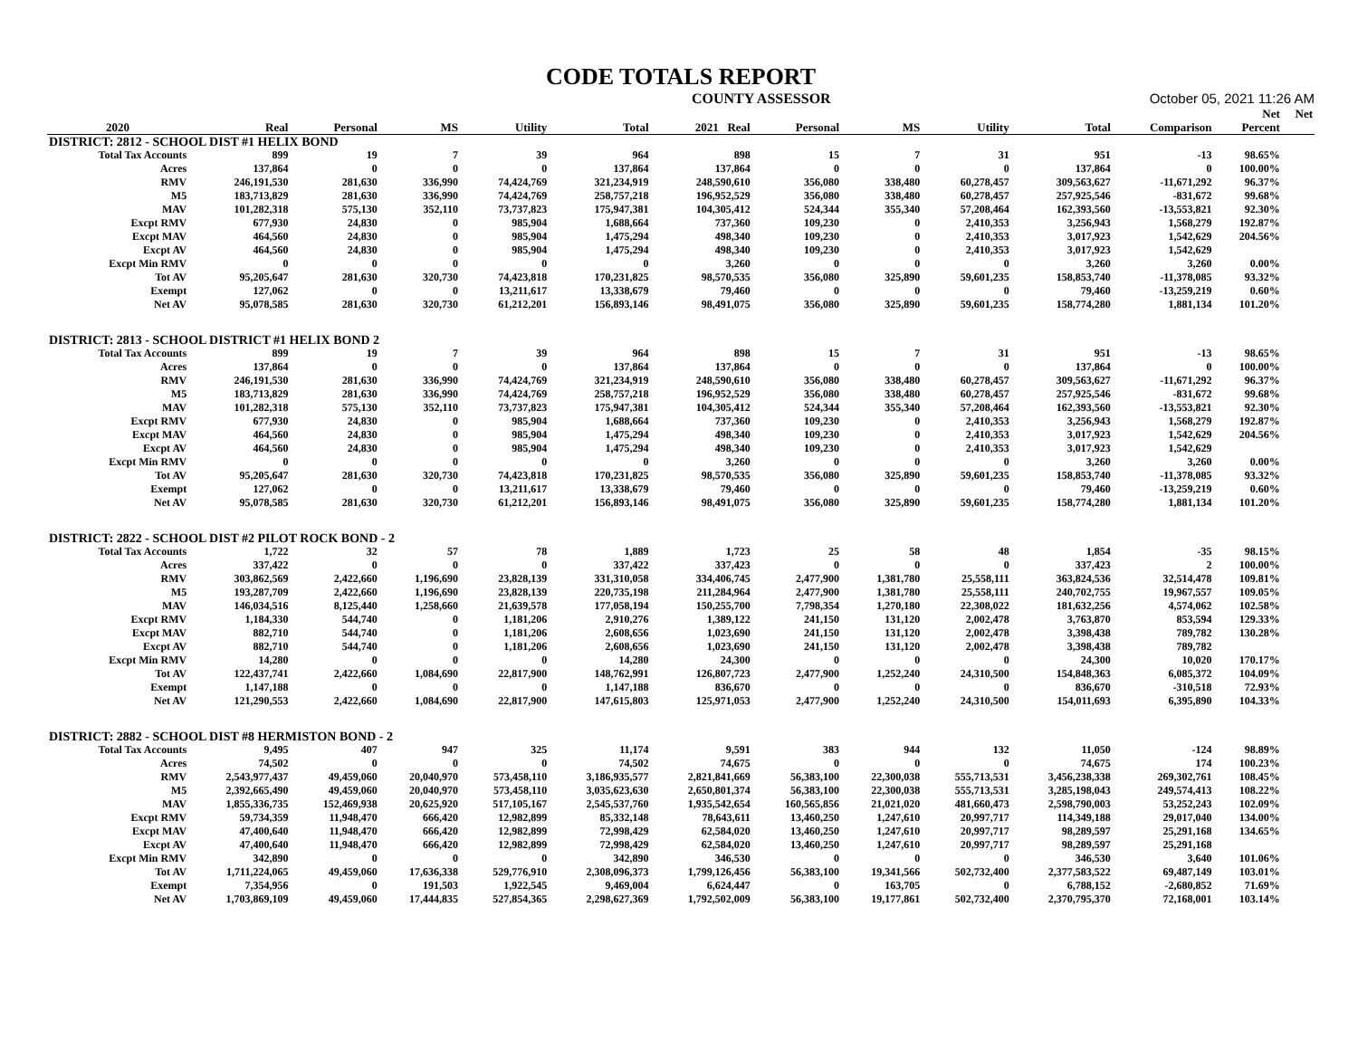CODE TOTALS REPORT
COUNTY ASSESSOR October 05, 2021 11:26 AM
| | | | | | | | | | | | | Net | Net |
| --- | --- | --- | --- | --- | --- | --- | --- | --- | --- | --- | --- | --- | --- |
| 2020 | Real | Personal | MS | Utility | Total | 2021 Real | Personal | MS | Utility | Total | Comparison | Percent | |
| DISTRICT: 2812 - SCHOOL DIST #1 HELIX BOND | | | | | | | | | | | | | |
| Total Tax Accounts | 899 | 19 | 7 | 39 | 964 | 898 | 15 | 7 | 31 | 951 | -13 | 98.65% | |
| Acres | 137,864 | 0 | 0 | 0 | 137,864 | 137,864 | 0 | 0 | 0 | 137,864 | 0 | 100.00% | |
| RMV | 246,191,530 | 281,630 | 336,990 | 74,424,769 | 321,234,919 | 248,590,610 | 356,080 | 338,480 | 60,278,457 | 309,563,627 | -11,671,292 | 96.37% | |
| M5 | 183,713,829 | 281,630 | 336,990 | 74,424,769 | 258,757,218 | 196,952,529 | 356,080 | 338,480 | 60,278,457 | 257,925,546 | -831,672 | 99.68% | |
| MAV | 101,282,318 | 575,130 | 352,110 | 73,737,823 | 175,947,381 | 104,305,412 | 524,344 | 355,340 | 57,208,464 | 162,393,560 | -13,553,821 | 92.30% | |
| Excpt RMV | 677,930 | 24,830 | 0 | 985,904 | 1,688,664 | 737,360 | 109,230 | 0 | 2,410,353 | 3,256,943 | 1,568,279 | 192.87% | |
| Excpt MAV | 464,560 | 24,830 | 0 | 985,904 | 1,475,294 | 498,340 | 109,230 | 0 | 2,410,353 | 3,017,923 | 1,542,629 | 204.56% | |
| Excpt AV | 464,560 | 24,830 | 0 | 985,904 | 1,475,294 | 498,340 | 109,230 | 0 | 2,410,353 | 3,017,923 | 1,542,629 | | |
| Excpt Min RMV | 0 | 0 | 0 | 0 | 0 | 3,260 | 0 | 0 | 0 | 3,260 | 3,260 | 0.00% | |
| Tot AV | 95,205,647 | 281,630 | 320,730 | 74,423,818 | 170,231,825 | 98,570,535 | 356,080 | 325,890 | 59,601,235 | 158,853,740 | -11,378,085 | 93.32% | |
| Exempt | 127,062 | 0 | 0 | 13,211,617 | 13,338,679 | 79,460 | 0 | 0 | 0 | 79,460 | -13,259,219 | 0.60% | |
| Net AV | 95,078,585 | 281,630 | 320,730 | 61,212,201 | 156,893,146 | 98,491,075 | 356,080 | 325,890 | 59,601,235 | 158,774,280 | 1,881,134 | 101.20% | |
| DISTRICT: 2813 - SCHOOL DISTRICT #1 HELIX BOND 2 | | | | | | | | | | | | | |
| Total Tax Accounts | 899 | 19 | 7 | 39 | 964 | 898 | 15 | 7 | 31 | 951 | -13 | 98.65% | |
| Acres | 137,864 | 0 | 0 | 0 | 137,864 | 137,864 | 0 | 0 | 0 | 137,864 | 0 | 100.00% | |
| RMV | 246,191,530 | 281,630 | 336,990 | 74,424,769 | 321,234,919 | 248,590,610 | 356,080 | 338,480 | 60,278,457 | 309,563,627 | -11,671,292 | 96.37% | |
| M5 | 183,713,829 | 281,630 | 336,990 | 74,424,769 | 258,757,218 | 196,952,529 | 356,080 | 338,480 | 60,278,457 | 257,925,546 | -831,672 | 99.68% | |
| MAV | 101,282,318 | 575,130 | 352,110 | 73,737,823 | 175,947,381 | 104,305,412 | 524,344 | 355,340 | 57,208,464 | 162,393,560 | -13,553,821 | 92.30% | |
| Excpt RMV | 677,930 | 24,830 | 0 | 985,904 | 1,688,664 | 737,360 | 109,230 | 0 | 2,410,353 | 3,256,943 | 1,568,279 | 192.87% | |
| Excpt MAV | 464,560 | 24,830 | 0 | 985,904 | 1,475,294 | 498,340 | 109,230 | 0 | 2,410,353 | 3,017,923 | 1,542,629 | 204.56% | |
| Excpt AV | 464,560 | 24,830 | 0 | 985,904 | 1,475,294 | 498,340 | 109,230 | 0 | 2,410,353 | 3,017,923 | 1,542,629 | | |
| Excpt Min RMV | 0 | 0 | 0 | 0 | 0 | 3,260 | 0 | 0 | 0 | 3,260 | 3,260 | 0.00% | |
| Tot AV | 95,205,647 | 281,630 | 320,730 | 74,423,818 | 170,231,825 | 98,570,535 | 356,080 | 325,890 | 59,601,235 | 158,853,740 | -11,378,085 | 93.32% | |
| Exempt | 127,062 | 0 | 0 | 13,211,617 | 13,338,679 | 79,460 | 0 | 0 | 0 | 79,460 | -13,259,219 | 0.60% | |
| Net AV | 95,078,585 | 281,630 | 320,730 | 61,212,201 | 156,893,146 | 98,491,075 | 356,080 | 325,890 | 59,601,235 | 158,774,280 | 1,881,134 | 101.20% | |
| DISTRICT: 2822 - SCHOOL DIST #2 PILOT ROCK BOND - 2 | | | | | | | | | | | | | |
| Total Tax Accounts | 1,722 | 32 | 57 | 78 | 1,889 | 1,723 | 25 | 58 | 48 | 1,854 | -35 | 98.15% | |
| Acres | 337,422 | 0 | 0 | 0 | 337,422 | 337,423 | 0 | 0 | 0 | 337,423 | 2 | 100.00% | |
| RMV | 303,862,569 | 2,422,660 | 1,196,690 | 23,828,139 | 331,310,058 | 334,406,745 | 2,477,900 | 1,381,780 | 25,558,111 | 363,824,536 | 32,514,478 | 109.81% | |
| M5 | 193,287,709 | 2,422,660 | 1,196,690 | 23,828,139 | 220,735,198 | 211,284,964 | 2,477,900 | 1,381,780 | 25,558,111 | 240,702,755 | 19,967,557 | 109.05% | |
| MAV | 146,034,516 | 8,125,440 | 1,258,660 | 21,639,578 | 177,058,194 | 150,255,700 | 7,798,354 | 1,270,180 | 22,308,022 | 181,632,256 | 4,574,062 | 102.58% | |
| Excpt RMV | 1,184,330 | 544,740 | 0 | 1,181,206 | 2,910,276 | 1,389,122 | 241,150 | 131,120 | 2,002,478 | 3,763,870 | 853,594 | 129.33% | |
| Excpt MAV | 882,710 | 544,740 | 0 | 1,181,206 | 2,608,656 | 1,023,690 | 241,150 | 131,120 | 2,002,478 | 3,398,438 | 789,782 | 130.28% | |
| Excpt AV | 882,710 | 544,740 | 0 | 1,181,206 | 2,608,656 | 1,023,690 | 241,150 | 131,120 | 2,002,478 | 3,398,438 | 789,782 | | |
| Excpt Min RMV | 14,280 | 0 | 0 | 0 | 14,280 | 24,300 | 0 | 0 | 0 | 24,300 | 10,020 | 170.17% | |
| Tot AV | 122,437,741 | 2,422,660 | 1,084,690 | 22,817,900 | 148,762,991 | 126,807,723 | 2,477,900 | 1,252,240 | 24,310,500 | 154,848,363 | 6,085,372 | 104.09% | |
| Exempt | 1,147,188 | 0 | 0 | 0 | 1,147,188 | 836,670 | 0 | 0 | 0 | 836,670 | -310,518 | 72.93% | |
| Net AV | 121,290,553 | 2,422,660 | 1,084,690 | 22,817,900 | 147,615,803 | 125,971,053 | 2,477,900 | 1,252,240 | 24,310,500 | 154,011,693 | 6,395,890 | 104.33% | |
| DISTRICT: 2882 - SCHOOL DIST #8 HERMISTON BOND - 2 | | | | | | | | | | | | | |
| Total Tax Accounts | 9,495 | 407 | 947 | 325 | 11,174 | 9,591 | 383 | 944 | 132 | 11,050 | -124 | 98.89% | |
| Acres | 74,502 | 0 | 0 | 0 | 74,502 | 74,675 | 0 | 0 | 0 | 74,675 | 174 | 100.23% | |
| RMV | 2,543,977,437 | 49,459,060 | 20,040,970 | 573,458,110 | 3,186,935,577 | 2,821,841,669 | 56,383,100 | 22,300,038 | 555,713,531 | 3,456,238,338 | 269,302,761 | 108.45% | |
| M5 | 2,392,665,490 | 49,459,060 | 20,040,970 | 573,458,110 | 3,035,623,630 | 2,650,801,374 | 56,383,100 | 22,300,038 | 555,713,531 | 3,285,198,043 | 249,574,413 | 108.22% | |
| MAV | 1,855,336,735 | 152,469,938 | 20,625,920 | 517,105,167 | 2,545,537,760 | 1,935,542,654 | 160,565,856 | 21,021,020 | 481,660,473 | 2,598,790,003 | 53,252,243 | 102.09% | |
| Excpt RMV | 59,734,359 | 11,948,470 | 666,420 | 12,982,899 | 85,332,148 | 78,643,611 | 13,460,250 | 1,247,610 | 20,997,717 | 114,349,188 | 29,017,040 | 134.00% | |
| Excpt MAV | 47,400,640 | 11,948,470 | 666,420 | 12,982,899 | 72,998,429 | 62,584,020 | 13,460,250 | 1,247,610 | 20,997,717 | 98,289,597 | 25,291,168 | 134.65% | |
| Excpt AV | 47,400,640 | 11,948,470 | 666,420 | 12,982,899 | 72,998,429 | 62,584,020 | 13,460,250 | 1,247,610 | 20,997,717 | 98,289,597 | 25,291,168 | | |
| Excpt Min RMV | 342,890 | 0 | 0 | 0 | 342,890 | 346,530 | 0 | 0 | 0 | 346,530 | 3,640 | 101.06% | |
| Tot AV | 1,711,224,065 | 49,459,060 | 17,636,338 | 529,776,910 | 2,308,096,373 | 1,799,126,456 | 56,383,100 | 19,341,566 | 502,732,400 | 2,377,583,522 | 69,487,149 | 103.01% | |
| Exempt | 7,354,956 | 0 | 191,503 | 1,922,545 | 9,469,004 | 6,624,447 | 0 | 163,705 | 0 | 6,788,152 | -2,680,852 | 71.69% | |
| Net AV | 1,703,869,109 | 49,459,060 | 17,444,835 | 527,854,365 | 2,298,627,369 | 1,792,502,009 | 56,383,100 | 19,177,861 | 502,732,400 | 2,370,795,370 | 72,168,001 | 103.14% | |